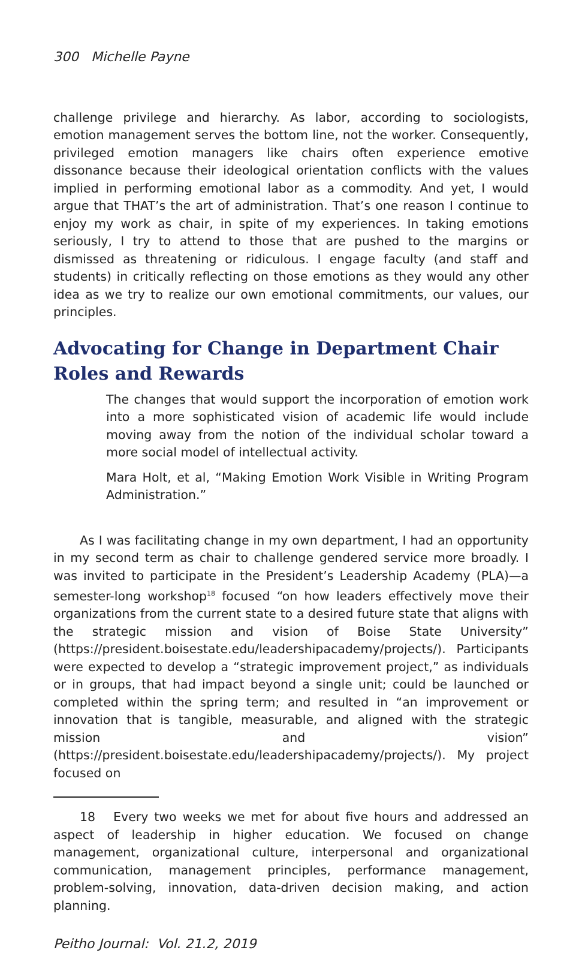300 Michelle Payne
challenge privilege and hierarchy. As labor, according to sociologists, emotion management serves the bottom line, not the worker. Consequently, privileged emotion managers like chairs often experience emotive dissonance because their ideological orientation conflicts with the values implied in performing emotional labor as a commodity. And yet, I would argue that THAT’s the art of administration. That’s one reason I continue to enjoy my work as chair, in spite of my experiences. In taking emotions seriously, I try to attend to those that are pushed to the margins or dismissed as threatening or ridiculous. I engage faculty (and staff and students) in critically reflecting on those emotions as they would any other idea as we try to realize our own emotional commitments, our values, our principles.
Advocating for Change in Department Chair Roles and Rewards
The changes that would support the incorporation of emotion work into a more sophisticated vision of academic life would include moving away from the notion of the individual scholar toward a more social model of intellectual activity.
Mara Holt, et al, “Making Emotion Work Visible in Writing Program Administration.”
As I was facilitating change in my own department, I had an opportunity in my second term as chair to challenge gendered service more broadly. I was invited to participate in the President’s Leadership Academy (PLA)—a semester-long workshop<sup>18</sup> focused “on how leaders effectively move their organizations from the current state to a desired future state that aligns with the strategic mission and vision of Boise State University” (https://president.boisestate.edu/leadershipacademy/projects/). Participants were expected to develop a “strategic improvement project,” as individuals or in groups, that had impact beyond a single unit; could be launched or completed within the spring term; and resulted in “an improvement or innovation that is tangible, measurable, and aligned with the strategic mission and vision” (https://president.boisestate.edu/leadershipacademy/projects/). My project focused on
18 Every two weeks we met for about five hours and addressed an aspect of leadership in higher education. We focused on change management, organizational culture, interpersonal and organizational communication, management principles, performance management, problem-solving, innovation, data-driven decision making, and action planning.
Peitho Journal: Vol. 21.2, 2019